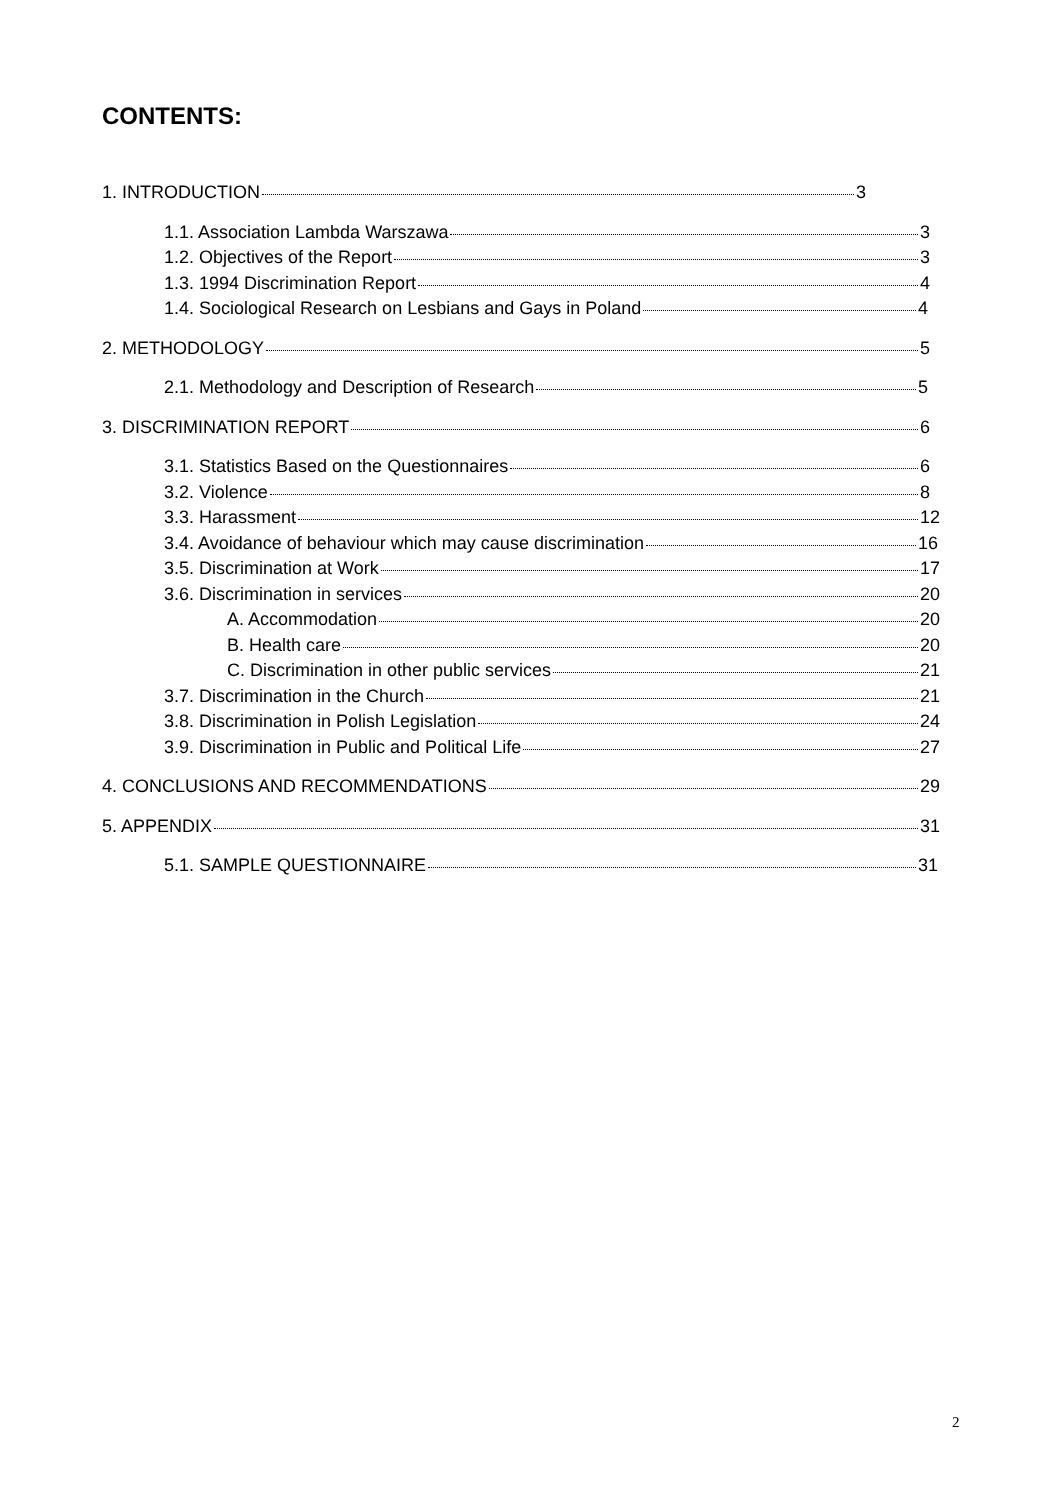CONTENTS:
1. INTRODUCTION 3
1.1. Association Lambda Warszawa 3
1.2. Objectives of the Report 3
1.3. 1994 Discrimination Report 4
1.4. Sociological Research on Lesbians and Gays in Poland 4
2. METHODOLOGY 5
2.1. Methodology and Description of Research 5
3. DISCRIMINATION REPORT 6
3.1. Statistics Based on the Questionnaires 6
3.2. Violence 8
3.3. Harassment 12
3.4. Avoidance of behaviour which may cause discrimination 16
3.5. Discrimination at Work 17
3.6. Discrimination in services 20
A. Accommodation 20
B. Health care 20
C. Discrimination in other public services 21
3.7. Discrimination in the Church 21
3.8. Discrimination in Polish Legislation 24
3.9. Discrimination in Public and Political Life 27
4. CONCLUSIONS AND RECOMMENDATIONS 29
5. APPENDIX 31
5.1. SAMPLE QUESTIONNAIRE 31
2